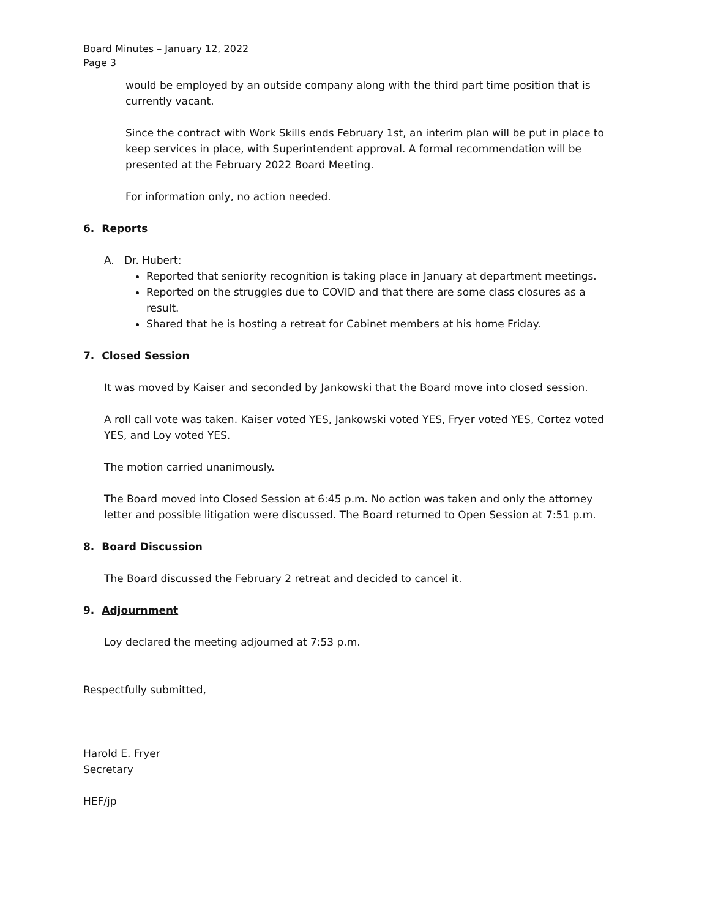Board Minutes – January 12, 2022
Page 3
would be employed by an outside company along with the third part time position that is currently vacant.
Since the contract with Work Skills ends February 1st, an interim plan will be put in place to keep services in place, with Superintendent approval. A formal recommendation will be presented at the February 2022 Board Meeting.
For information only, no action needed.
6. Reports
A. Dr. Hubert:
Reported that seniority recognition is taking place in January at department meetings.
Reported on the struggles due to COVID and that there are some class closures as a result.
Shared that he is hosting a retreat for Cabinet members at his home Friday.
7. Closed Session
It was moved by Kaiser and seconded by Jankowski that the Board move into closed session.
A roll call vote was taken. Kaiser voted YES, Jankowski voted YES, Fryer voted YES, Cortez voted YES, and Loy voted YES.
The motion carried unanimously.
The Board moved into Closed Session at 6:45 p.m. No action was taken and only the attorney letter and possible litigation were discussed. The Board returned to Open Session at 7:51 p.m.
8. Board Discussion
The Board discussed the February 2 retreat and decided to cancel it.
9. Adjournment
Loy declared the meeting adjourned at 7:53 p.m.
Respectfully submitted,
Harold E. Fryer
Secretary
HEF/jp